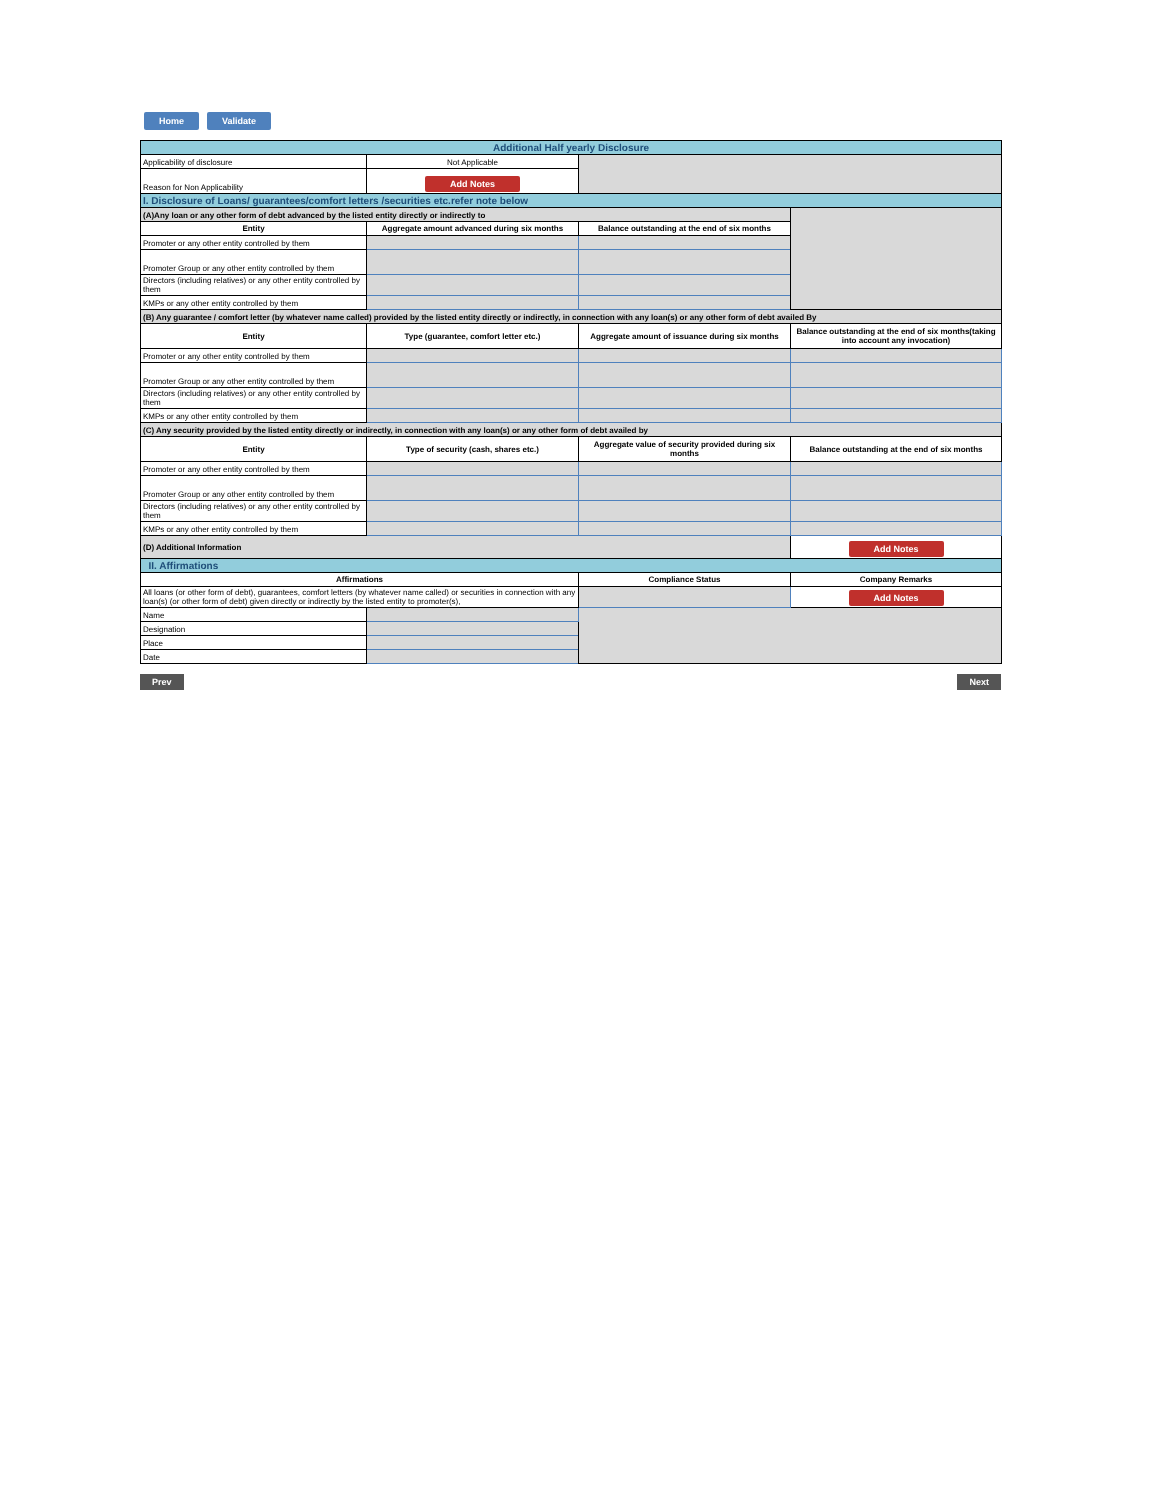Home Validate
| Additional Half yearly Disclosure | | | |
| Applicability of disclosure | Not Applicable | | |
| Reason for Non Applicability | Add Notes | | |
| I. Disclosure of Loans/ guarantees/comfort letters /securities etc.refer note below | | | |
| (A)Any loan or any other form of debt advanced by the listed entity directly or indirectly to | | | |
| Entity | Aggregate amount advanced during six months | Balance outstanding at the end of six months | |
| Promoter or any other entity controlled by them | | | |
| Promoter Group or any other entity controlled by them | | | |
| Directors (including relatives) or any other entity controlled by them | | | |
| KMPs or any other entity controlled by them | | | |
| (B) Any guarantee / comfort letter (by whatever name called) provided by the listed entity directly or indirectly, in connection with any loan(s) or any other form of debt availed By | | | |
| Entity | Type (guarantee, comfort letter etc.) | Aggregate amount of issuance during six months | Balance outstanding at the end of six months(taking into account any invocation) |
| Promoter or any other entity controlled by them | | | |
| Promoter Group or any other entity controlled by them | | | |
| Directors (including relatives) or any other entity controlled by them | | | |
| KMPs or any other entity controlled by them | | | |
| (C) Any security provided by the listed entity directly or indirectly, in connection with any loan(s) or any other form of debt availed by | | | |
| Entity | Type of security (cash, shares etc.) | Aggregate value of security provided during six months | Balance outstanding at the end of six months |
| Promoter or any other entity controlled by them | | | |
| Promoter Group or any other entity controlled by them | | | |
| Directors (including relatives) or any other entity controlled by them | | | |
| KMPs or any other entity controlled by them | | | |
| (D) Additional Information | | | Add Notes |
| II. Affirmations | | | |
| Affirmations | | Compliance Status | Company Remarks |
| All loans (or other form of debt), guarantees, comfort letters (by whatever name called) or securities in connection with any loan(s) (or other form of debt) given directly or indirectly by the listed entity to promoter(s), | | | Add Notes |
| Name | | | |
| Designation | | | |
| Place | | | |
| Date | | | |
Prev Next